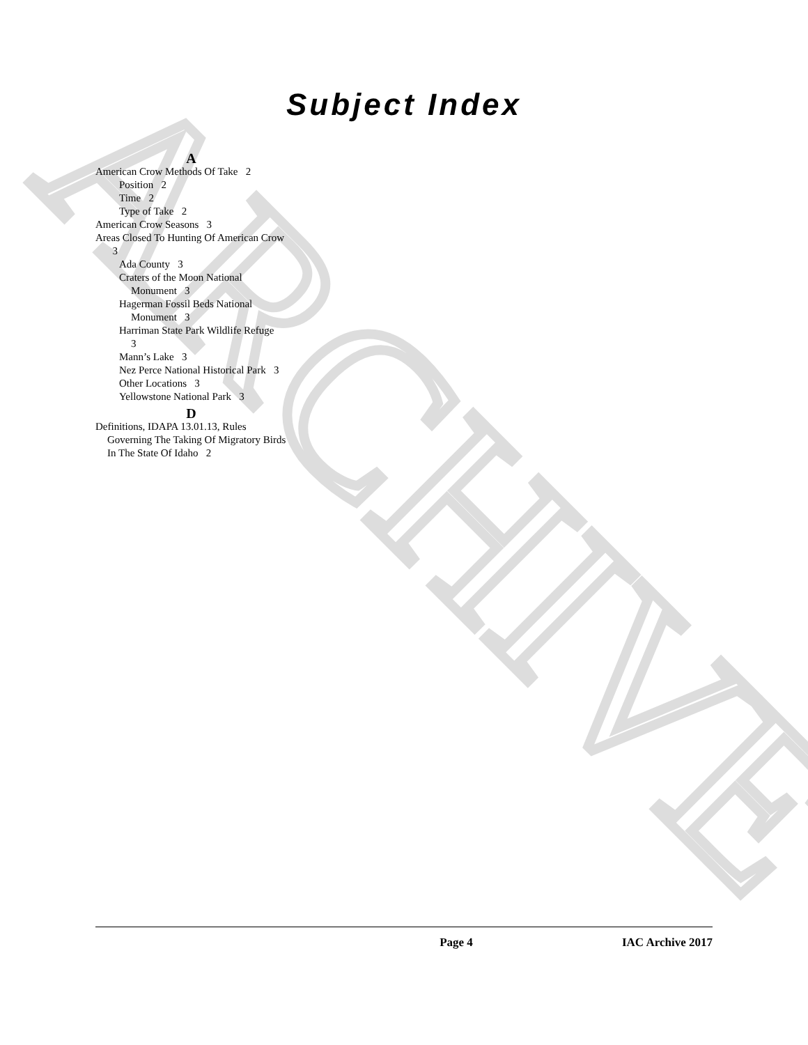ARCHIVE
Subject Index
A
American Crow Methods Of Take 2
Position 2
Time 2
Type of Take 2
American Crow Seasons 3
Areas Closed To Hunting Of American Crow 3
Ada County 3
Craters of the Moon National Monument 3
Hagerman Fossil Beds National Monument 3
Harriman State Park Wildlife Refuge 3
Mann’s Lake 3
Nez Perce National Historical Park 3
Other Locations 3
Yellowstone National Park 3
D
Definitions, IDAPA 13.01.13, Rules Governing The Taking Of Migratory Birds In The State Of Idaho 2
Page 4 IAC Archive 2017